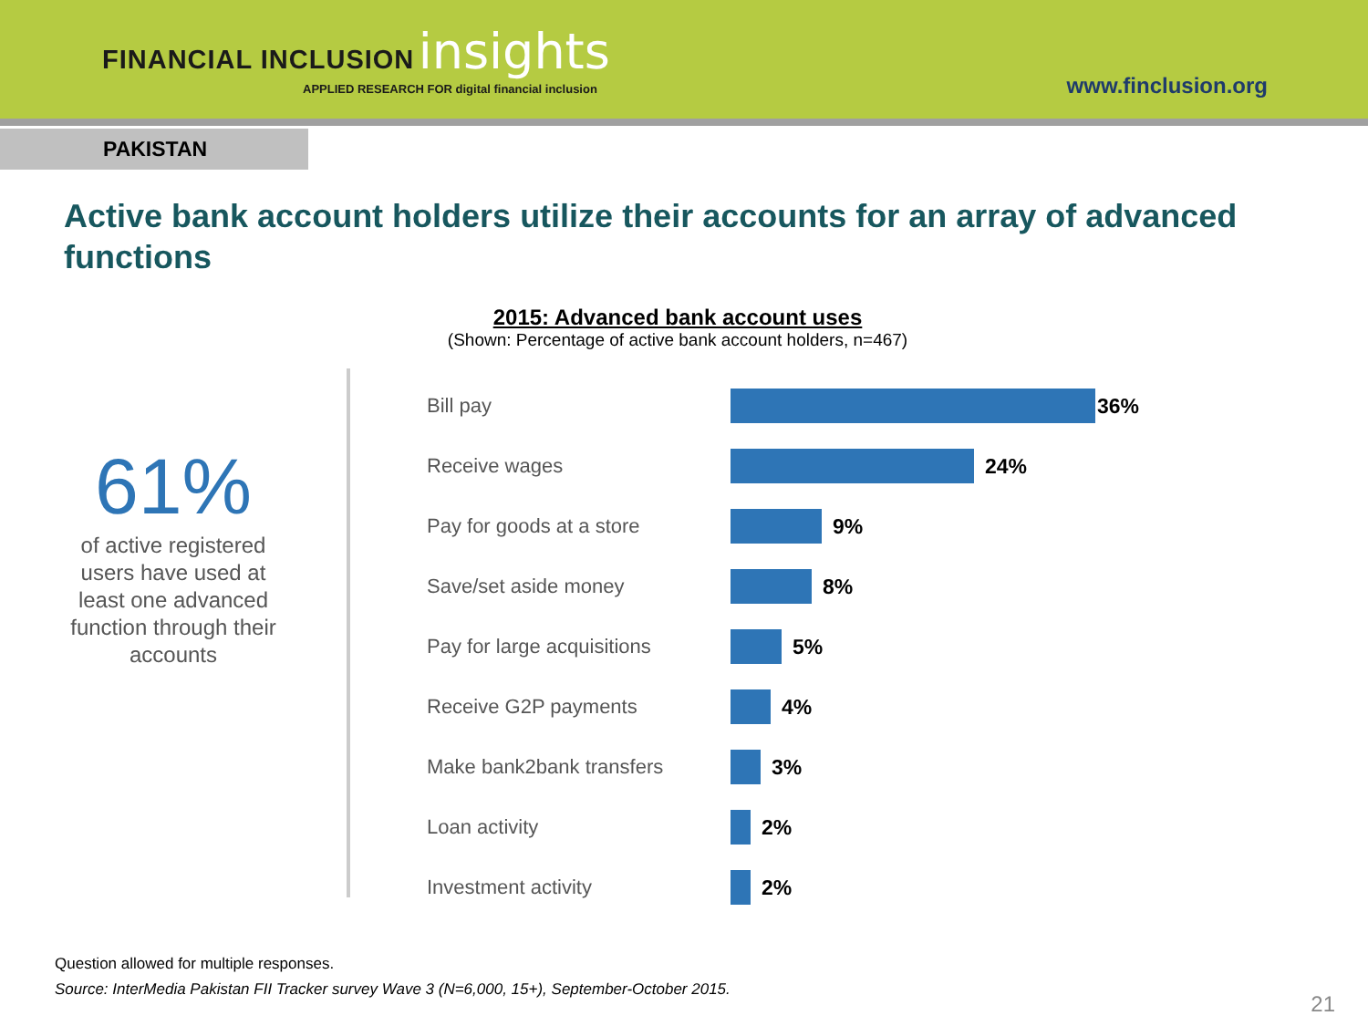FINANCIAL INCLUSION insights
APPLIED RESEARCH FOR digital financial inclusion
www.finclusion.org
PAKISTAN
Active bank account holders utilize their accounts for an array of advanced functions
61%
of active registered users have used at least one advanced function through their accounts
2015: Advanced bank account uses
(Shown: Percentage of active bank account holders, n=467)
Bill pay 36%
Receive wages 24%
Pay for goods at a store 9%
Save/set aside money 8%
Pay for large acquisitions
5%
Receive G2P payments 4%
Make bank2bank transfers 3%
Loan activity 2%
Investment activity 2%
Question allowed for multiple responses.
Source: InterMedia Pakistan FII Tracker survey Wave 3 (N=6,000, 15+), September-October 2015.
21